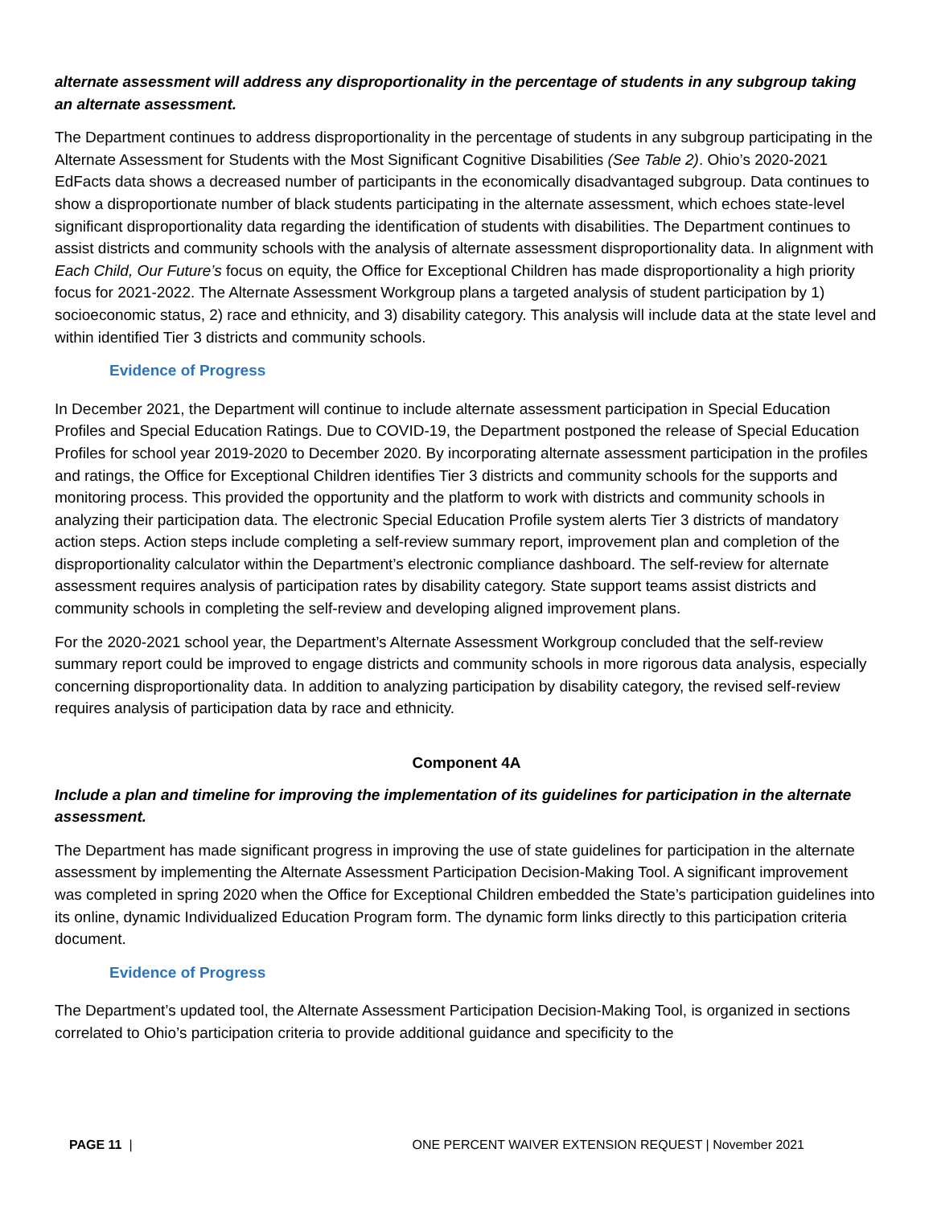alternate assessment will address any disproportionality in the percentage of students in any subgroup taking an alternate assessment.
The Department continues to address disproportionality in the percentage of students in any subgroup participating in the Alternate Assessment for Students with the Most Significant Cognitive Disabilities (See Table 2). Ohio’s 2020-2021 EdFacts data shows a decreased number of participants in the economically disadvantaged subgroup. Data continues to show a disproportionate number of black students participating in the alternate assessment, which echoes state-level significant disproportionality data regarding the identification of students with disabilities. The Department continues to assist districts and community schools with the analysis of alternate assessment disproportionality data. In alignment with Each Child, Our Future’s focus on equity, the Office for Exceptional Children has made disproportionality a high priority focus for 2021-2022. The Alternate Assessment Workgroup plans a targeted analysis of student participation by 1) socioeconomic status, 2) race and ethnicity, and 3) disability category. This analysis will include data at the state level and within identified Tier 3 districts and community schools.
Evidence of Progress
In December 2021, the Department will continue to include alternate assessment participation in Special Education Profiles and Special Education Ratings. Due to COVID-19, the Department postponed the release of Special Education Profiles for school year 2019-2020 to December 2020. By incorporating alternate assessment participation in the profiles and ratings, the Office for Exceptional Children identifies Tier 3 districts and community schools for the supports and monitoring process. This provided the opportunity and the platform to work with districts and community schools in analyzing their participation data. The electronic Special Education Profile system alerts Tier 3 districts of mandatory action steps. Action steps include completing a self-review summary report, improvement plan and completion of the disproportionality calculator within the Department’s electronic compliance dashboard. The self-review for alternate assessment requires analysis of participation rates by disability category. State support teams assist districts and community schools in completing the self-review and developing aligned improvement plans.
For the 2020-2021 school year, the Department’s Alternate Assessment Workgroup concluded that the self-review summary report could be improved to engage districts and community schools in more rigorous data analysis, especially concerning disproportionality data. In addition to analyzing participation by disability category, the revised self-review requires analysis of participation data by race and ethnicity.
Component 4A
Include a plan and timeline for improving the implementation of its guidelines for participation in the alternate assessment.
The Department has made significant progress in improving the use of state guidelines for participation in the alternate assessment by implementing the Alternate Assessment Participation Decision-Making Tool. A significant improvement was completed in spring 2020 when the Office for Exceptional Children embedded the State’s participation guidelines into its online, dynamic Individualized Education Program form. The dynamic form links directly to this participation criteria document.
Evidence of Progress
The Department’s updated tool, the Alternate Assessment Participation Decision-Making Tool, is organized in sections correlated to Ohio’s participation criteria to provide additional guidance and specificity to the
PAGE 11 | ONE PERCENT WAIVER EXTENSION REQUEST | November 2021